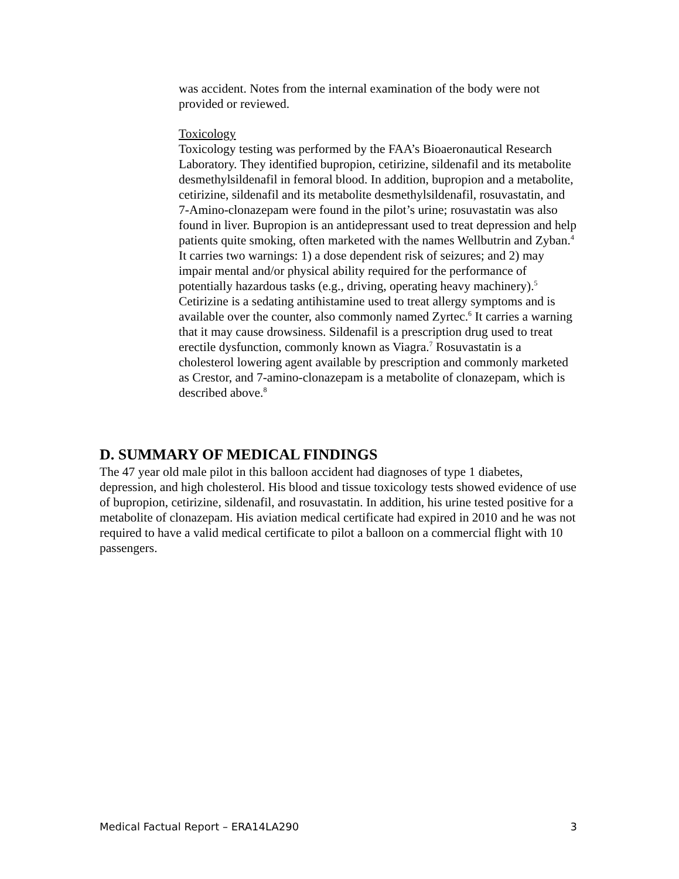was accident. Notes from the internal examination of the body were not provided or reviewed.
Toxicology
Toxicology testing was performed by the FAA’s Bioaeronautical Research Laboratory. They identified bupropion, cetirizine, sildenafil and its metabolite desmethylsildenafil in femoral blood. In addition, bupropion and a metabolite, cetirizine, sildenafil and its metabolite desmethylsildenafil, rosuvastatin, and 7-Amino-clonazepam were found in the pilot’s urine; rosuvastatin was also found in liver. Bupropion is an antidepressant used to treat depression and help patients quite smoking, often marketed with the names Wellbutrin and Zyban.<sup>4</sup> It carries two warnings: 1) a dose dependent risk of seizures; and 2) may impair mental and/or physical ability required for the performance of potentially hazardous tasks (e.g., driving, operating heavy machinery).<sup>5</sup> Cetirizine is a sedating antihistamine used to treat allergy symptoms and is available over the counter, also commonly named Zyrtec.<sup>6</sup> It carries a warning that it may cause drowsiness. Sildenafil is a prescription drug used to treat erectile dysfunction, commonly known as Viagra.<sup>7</sup> Rosuvastatin is a cholesterol lowering agent available by prescription and commonly marketed as Crestor, and 7-amino-clonazepam is a metabolite of clonazepam, which is described above.<sup>8</sup>
D. SUMMARY OF MEDICAL FINDINGS
The 47 year old male pilot in this balloon accident had diagnoses of type 1 diabetes, depression, and high cholesterol. His blood and tissue toxicology tests showed evidence of use of bupropion, cetirizine, sildenafil, and rosuvastatin. In addition, his urine tested positive for a metabolite of clonazepam. His aviation medical certificate had expired in 2010 and he was not required to have a valid medical certificate to pilot a balloon on a commercial flight with 10 passengers.
Medical Factual Report – ERA14LA290 3